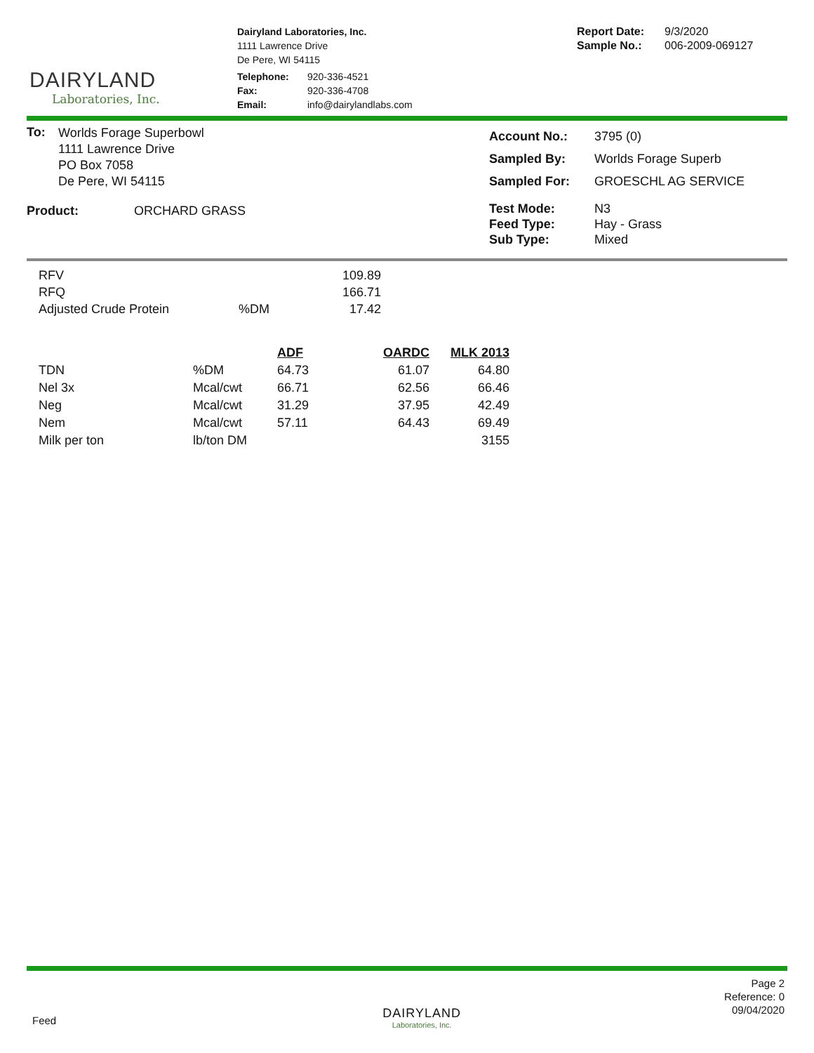DAIRYLAND
Laboratories, Inc.
Dairyland Laboratories, Inc.
1111 Lawrence Drive
De Pere, WI 54115
| Telephone: | 920-336-4521 |
| Fax: | 920-336-4708 |
| Email: | info@dairylandlabs.com |
| Report Date: | 9/3/2020 |
| Sample No.: | 006-2009-069127 |
| To: | Worlds Forage Superbowl 1111 Lawrence Drive PO Box 7058 De Pere, WI 54115 |
| Product: | ORCHARD GRASS |
| Account No.: | 3795 (0) |
| Sampled By: | Worlds Forage Superb |
| Sampled For: | GROESCHL AG SERVICE |
| Test Mode: | N3 |
| Feed Type: | Hay - Grass |
| Sub Type: | Mixed |
| RFV | | 109.89 |
| RFQ | | 166.71 |
| Adjusted Crude Protein | %DM | 17.42 |
| | | ADF | OARDC | MLK 2013 |
| --- | --- | --- | --- | --- |
| TDN | %DM | 64.73 | 61.07 | 64.80 |
| Nel 3x | Mcal/cwt | 66.71 | 62.56 | 66.46 |
| Neg | Mcal/cwt | 31.29 | 37.95 | 42.49 |
| Nem | Mcal/cwt | 57.11 | 64.43 | 69.49 |
| Milk per ton | lb/ton DM | | | 3155 |
Feed
DAIRYLAND
Laboratories, Inc.
Page 2
Reference: 0
09/04/2020